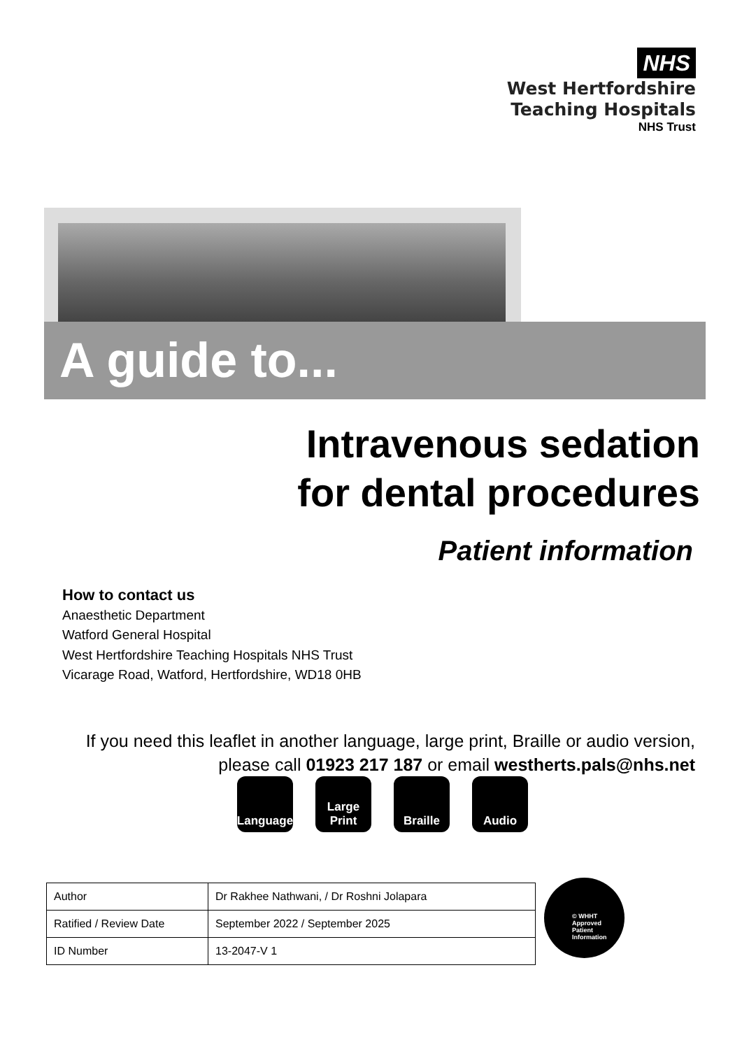NHS
West Hertfordshire
Teaching Hospitals
NHS Trust
A guide to...
Intravenous sedation
for dental procedures
Patient information
How to contact us
Anaesthetic Department
Watford General Hospital
West Hertfordshire Teaching Hospitals NHS Trust
Vicarage Road, Watford, Hertfordshire, WD18 0HB
If you need this leaflet in another language, large print, Braille or audio version, please call 01923 217 187 or email westherts.pals@nhs.net
Language
Large Print
Braille Audio
| Author | Dr Rakhee Nathwani, / Dr Roshni Jolapara |
| Ratified / Review Date | September 2022 / September 2025 |
| ID Number | 13-2047-V 1 |
© WHHT
Approved
Patient
Information